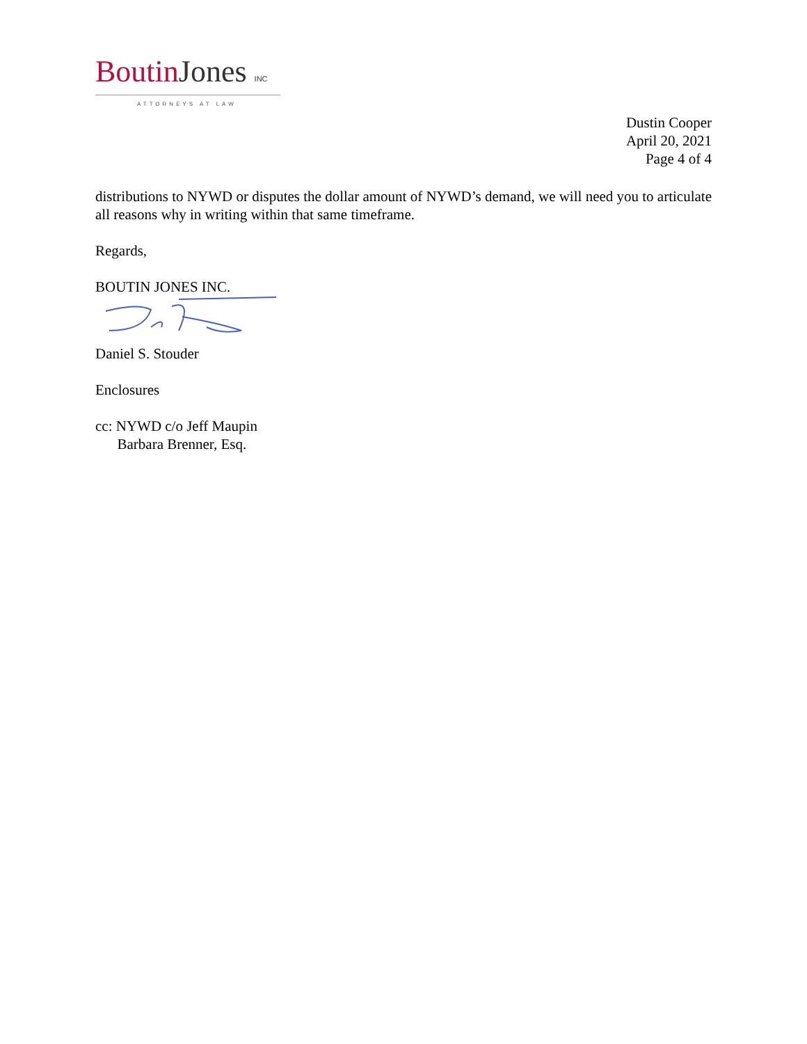Boutin Jones INC
ATTORNEYS AT LAW
Dustin Cooper
April 20, 2021
Page 4 of 4
distributions to NYWD or disputes the dollar amount of NYWD’s demand, we will need you to articulate all reasons why in writing within that same timeframe.
Regards,
BOUTIN JONES INC.
Daniel S. Stouder
Enclosures
cc: NYWD c/o Jeff Maupin
Barbara Brenner, Esq.